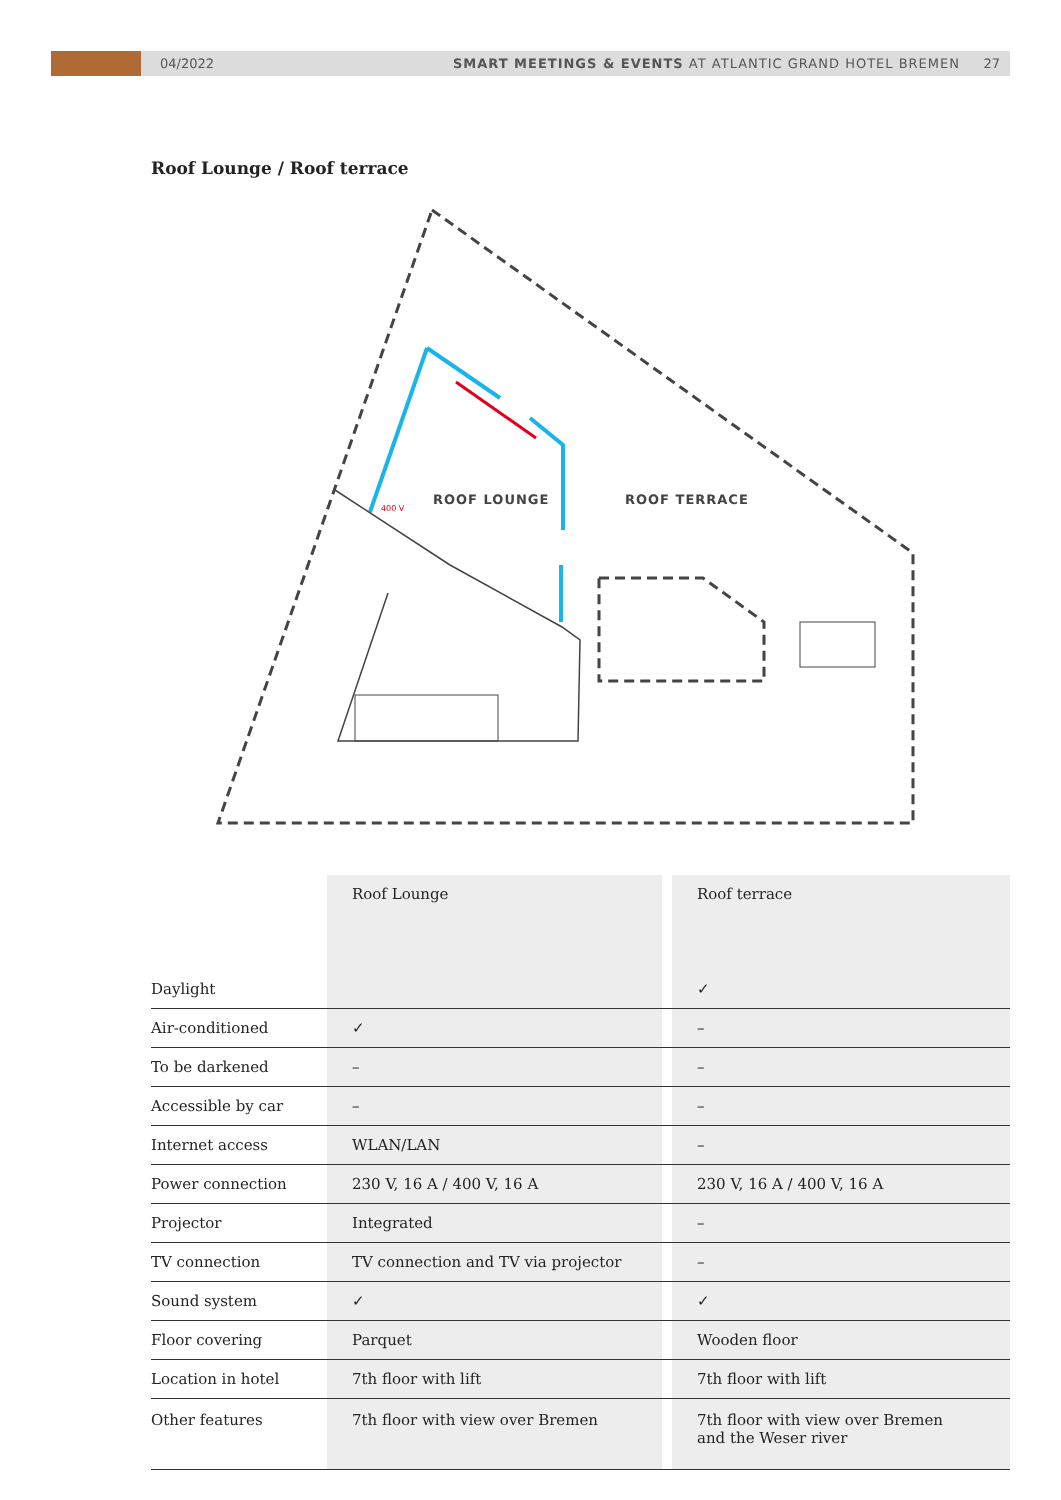04/2022
SMART MEETINGS & EVENTS AT ATLANTIC GRAND HOTEL BREMEN
27
Roof Lounge / Roof terrace
ROOF LOUNGE
ROOF TERRACE
400 V
| | Roof Lounge | | Roof terrace |
| Daylight | | | ✓ |
| Air-conditioned | ✓ | | – |
| To be darkened | – | | – |
| Accessible by car | – | | – |
| Internet access | WLAN/LAN | | – |
| Power connection | 230 V, 16 A / 400 V, 16 A | | 230 V, 16 A / 400 V, 16 A |
| Projector | Integrated | | – |
| TV connection | TV connection and TV via projector | | – |
| Sound system | ✓ | | ✓ |
| Floor covering | Parquet | | Wooden floor |
| Location in hotel | 7th floor with lift | | 7th floor with lift |
| Other features | 7th floor with view over Bremen | | 7th floor with view over Bremen and the Weser river |